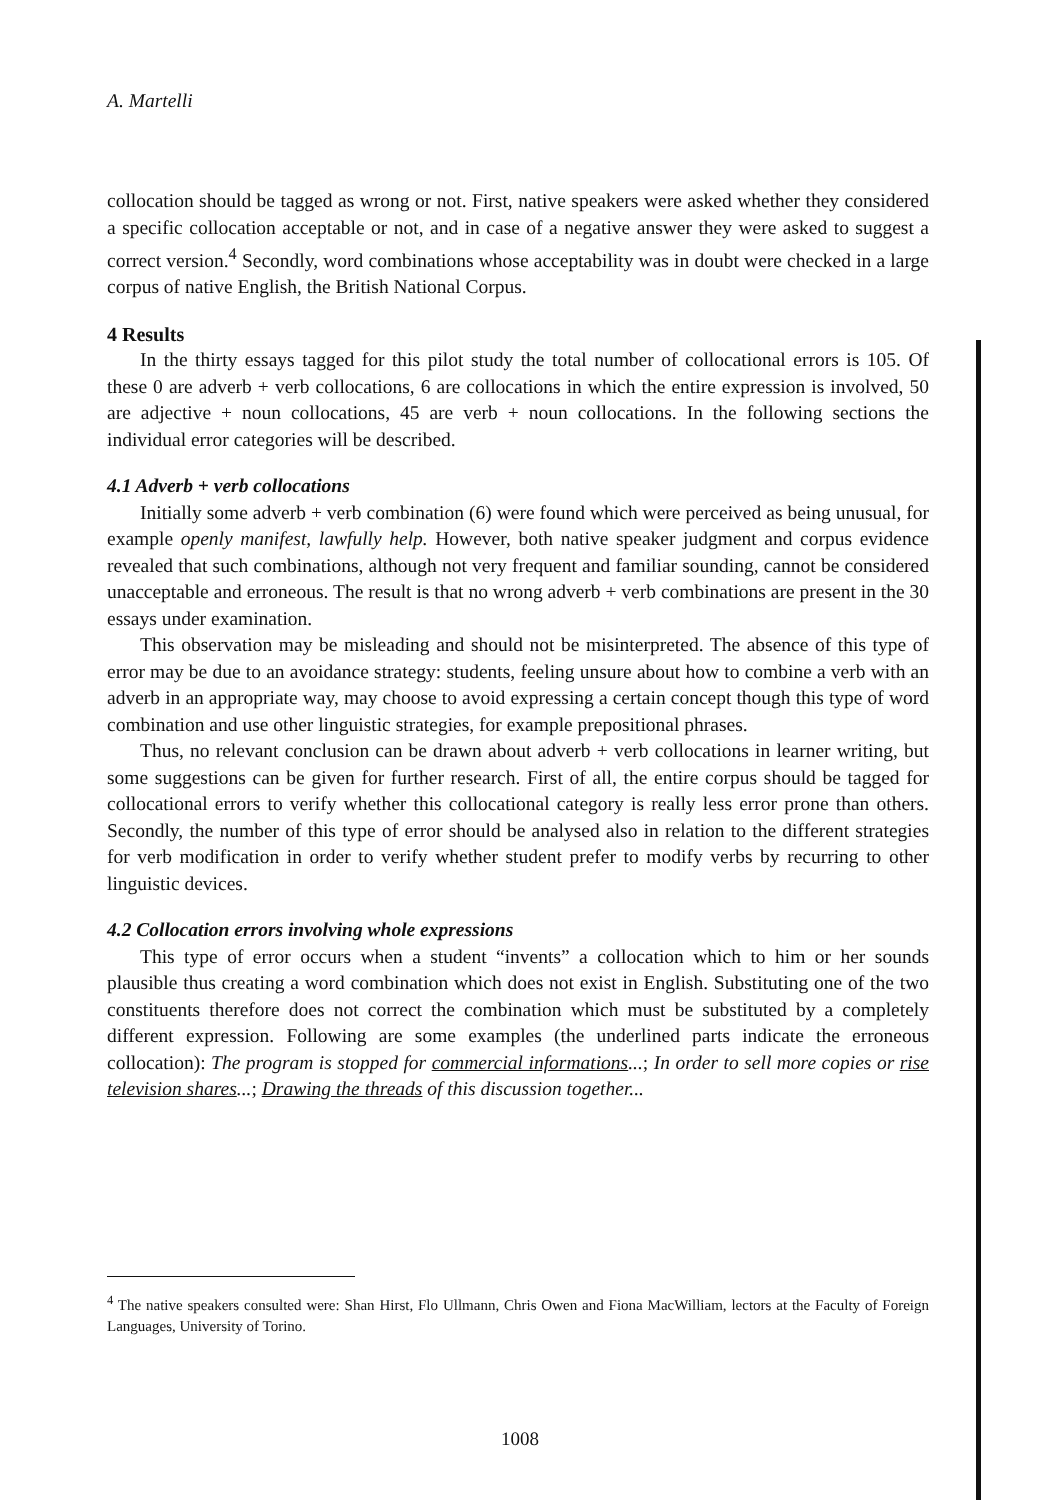A. Martelli
collocation should be tagged as wrong or not. First, native speakers were asked whether they considered a specific collocation acceptable or not, and in case of a negative answer they were asked to suggest a correct version.<sup>4</sup> Secondly, word combinations whose acceptability was in doubt were checked in a large corpus of native English, the British National Corpus.
4 Results
In the thirty essays tagged for this pilot study the total number of collocational errors is 105. Of these 0 are adverb + verb collocations, 6 are collocations in which the entire expression is involved, 50 are adjective + noun collocations, 45 are verb + noun collocations. In the following sections the individual error categories will be described.
4.1 Adverb + verb collocations
Initially some adverb + verb combination (6) were found which were perceived as being unusual, for example openly manifest, lawfully help. However, both native speaker judgment and corpus evidence revealed that such combinations, although not very frequent and familiar sounding, cannot be considered unacceptable and erroneous. The result is that no wrong adverb + verb combinations are present in the 30 essays under examination.
This observation may be misleading and should not be misinterpreted. The absence of this type of error may be due to an avoidance strategy: students, feeling unsure about how to combine a verb with an adverb in an appropriate way, may choose to avoid expressing a certain concept though this type of word combination and use other linguistic strategies, for example prepositional phrases.
Thus, no relevant conclusion can be drawn about adverb + verb collocations in learner writing, but some suggestions can be given for further research. First of all, the entire corpus should be tagged for collocational errors to verify whether this collocational category is really less error prone than others. Secondly, the number of this type of error should be analysed also in relation to the different strategies for verb modification in order to verify whether student prefer to modify verbs by recurring to other linguistic devices.
4.2 Collocation errors involving whole expressions
This type of error occurs when a student “invents” a collocation which to him or her sounds plausible thus creating a word combination which does not exist in English. Substituting one of the two constituents therefore does not correct the combination which must be substituted by a completely different expression. Following are some examples (the underlined parts indicate the erroneous collocation): The program is stopped for commercial informations...; In order to sell more copies or rise television shares...; Drawing the threads of this discussion together...
<sup>4</sup> The native speakers consulted were: Shan Hirst, Flo Ullmann, Chris Owen and Fiona MacWilliam, lectors at the Faculty of Foreign Languages, University of Torino.
1008